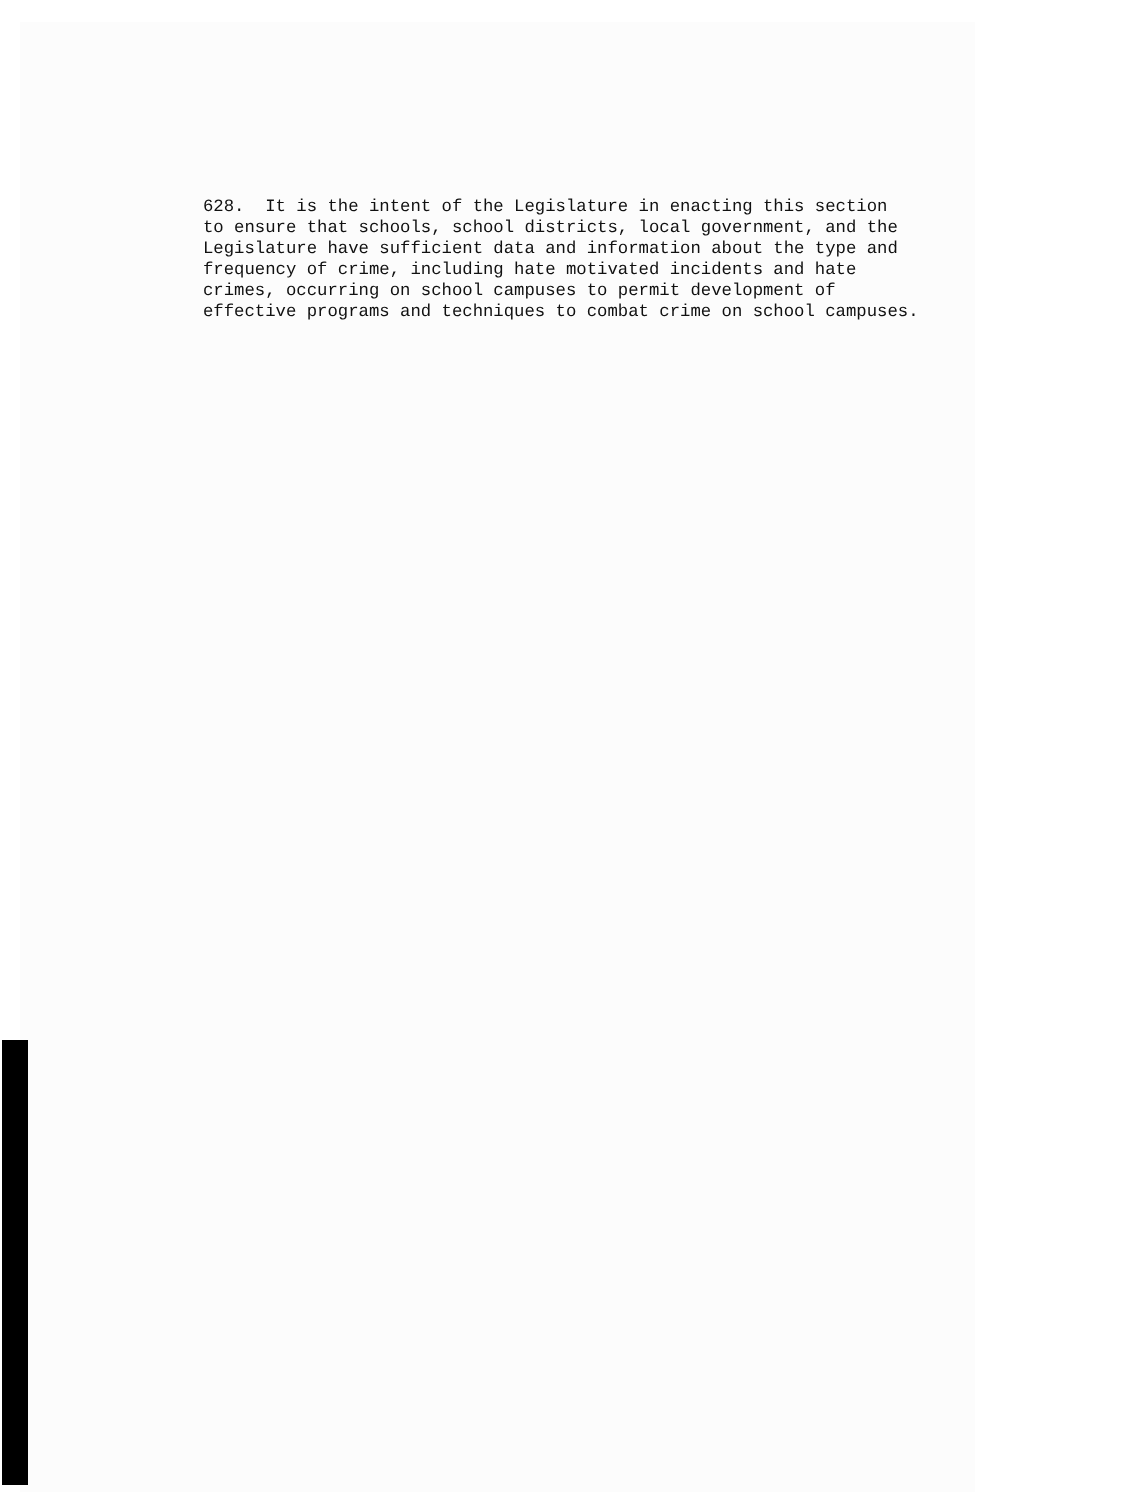628. It is the intent of the Legislature in enacting this section to ensure that schools, school districts, local government, and the Legislature have sufficient data and information about the type and frequency of crime, including hate motivated incidents and hate crimes, occurring on school campuses to permit development of effective programs and techniques to combat crime on school campuses.